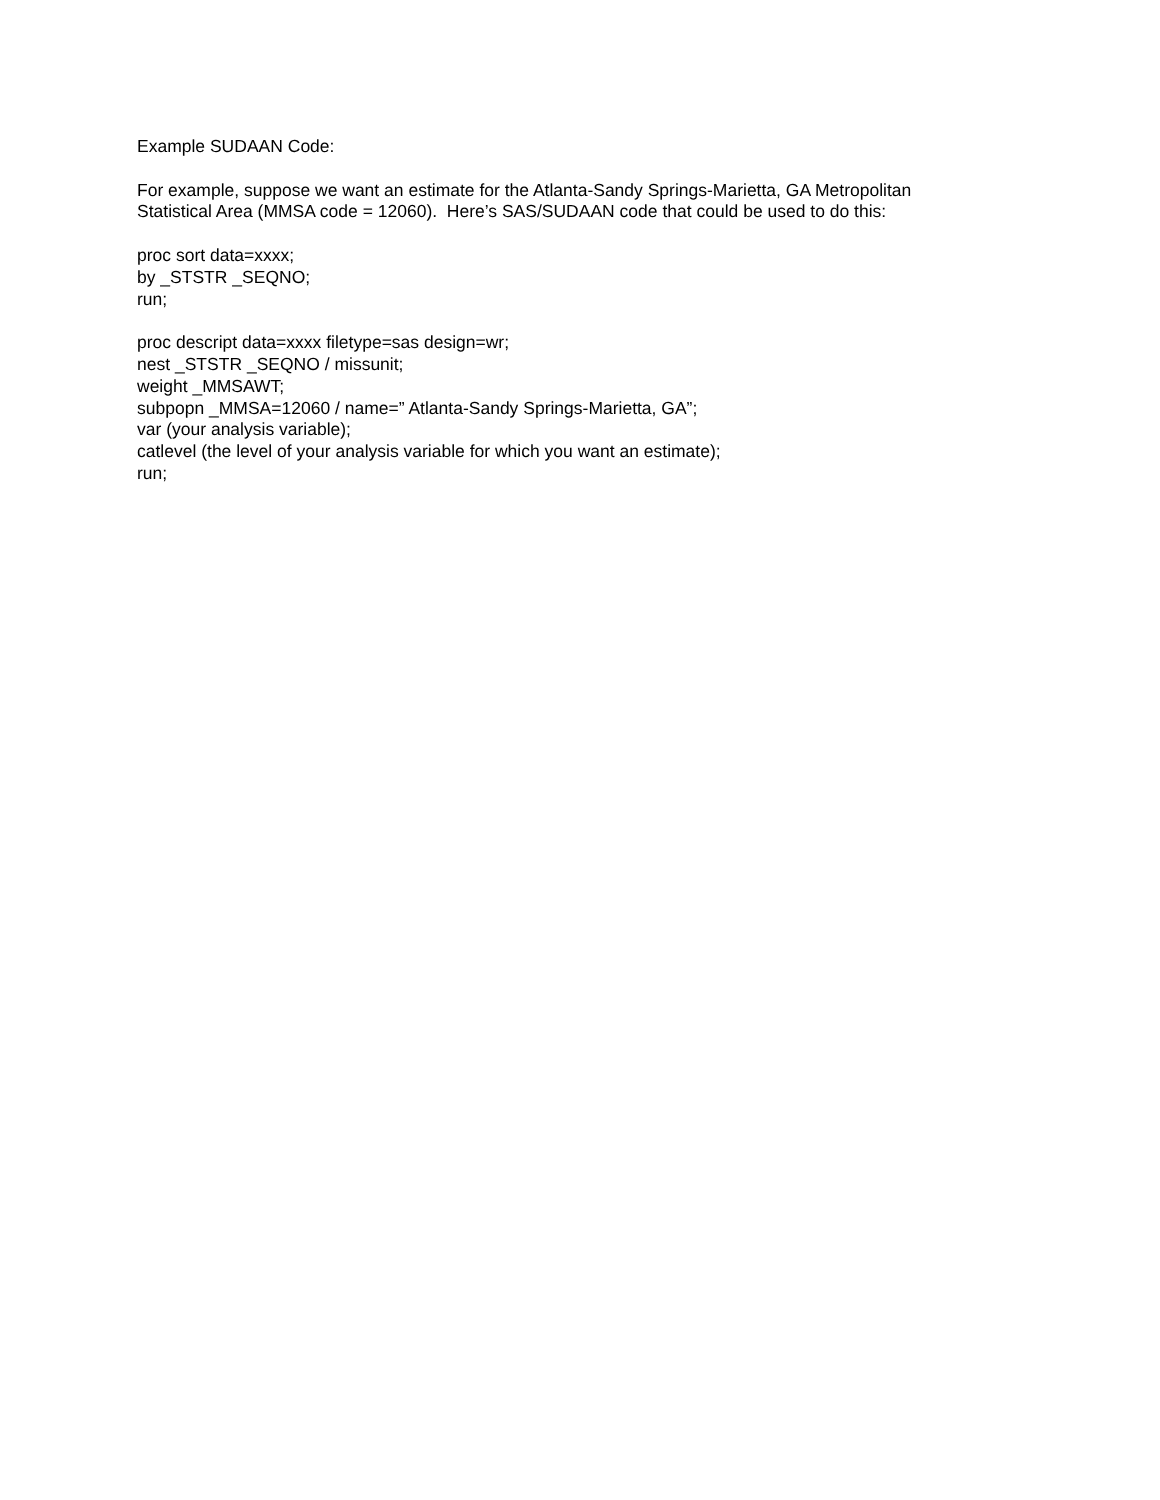Example SUDAAN Code:
For example, suppose we want an estimate for the Atlanta-Sandy Springs-Marietta, GA Metropolitan
Statistical Area (MMSA code = 12060). Here’s SAS/SUDAAN code that could be used to do this:
proc sort data=xxxx;
by _STSTR _SEQNO;
run;
proc descript data=xxxx filetype=sas design=wr;
nest _STSTR _SEQNO / missunit;
weight _MMSAWT;
subpopn _MMSA=12060 / name=” Atlanta-Sandy Springs-Marietta, GA”;
var (your analysis variable);
catlevel (the level of your analysis variable for which you want an estimate);
run;